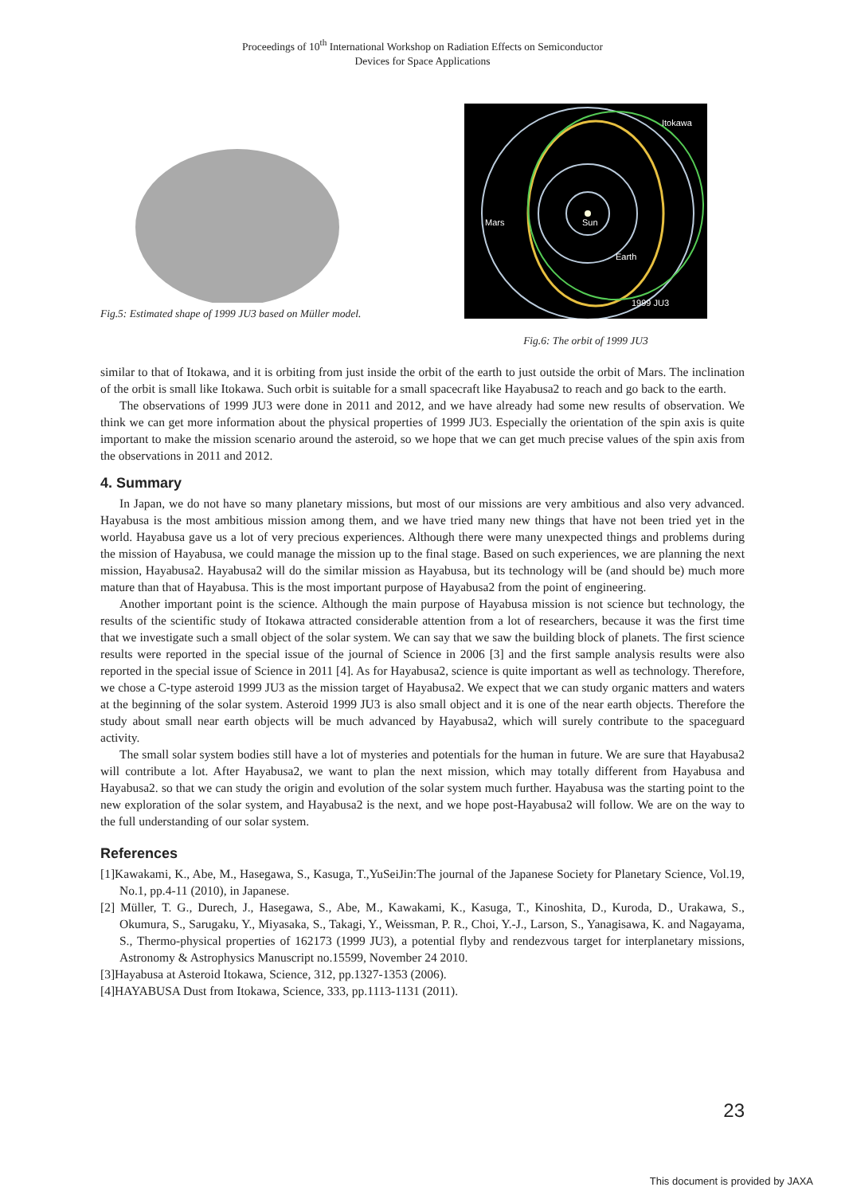Proceedings of 10<sup>th</sup> International Workshop on Radiation Effects on Semiconductor
Devices for Space Applications
Fig.5: Estimated shape of 1999 JU3 based on Müller model.
Sun
Itokawa
Mars
Earth
1999 JU3
Fig.6: The orbit of 1999 JU3
similar to that of Itokawa, and it is orbiting from just inside the orbit of the earth to just outside the orbit of Mars. The inclination of the orbit is small like Itokawa. Such orbit is suitable for a small spacecraft like Hayabusa2 to reach and go back to the earth.
The observations of 1999 JU3 were done in 2011 and 2012, and we have already had some new results of observation. We think we can get more information about the physical properties of 1999 JU3. Especially the orientation of the spin axis is quite important to make the mission scenario around the asteroid, so we hope that we can get much precise values of the spin axis from the observations in 2011 and 2012.
4. Summary
In Japan, we do not have so many planetary missions, but most of our missions are very ambitious and also very advanced. Hayabusa is the most ambitious mission among them, and we have tried many new things that have not been tried yet in the world. Hayabusa gave us a lot of very precious experiences. Although there were many unexpected things and problems during the mission of Hayabusa, we could manage the mission up to the final stage. Based on such experiences, we are planning the next mission, Hayabusa2. Hayabusa2 will do the similar mission as Hayabusa, but its technology will be (and should be) much more mature than that of Hayabusa. This is the most important purpose of Hayabusa2 from the point of engineering.
Another important point is the science. Although the main purpose of Hayabusa mission is not science but technology, the results of the scientific study of Itokawa attracted considerable attention from a lot of researchers, because it was the first time that we investigate such a small object of the solar system. We can say that we saw the building block of planets. The first science results were reported in the special issue of the journal of Science in 2006 [3] and the first sample analysis results were also reported in the special issue of Science in 2011 [4]. As for Hayabusa2, science is quite important as well as technology. Therefore, we chose a C-type asteroid 1999 JU3 as the mission target of Hayabusa2. We expect that we can study organic matters and waters at the beginning of the solar system. Asteroid 1999 JU3 is also small object and it is one of the near earth objects. Therefore the study about small near earth objects will be much advanced by Hayabusa2, which will surely contribute to the spaceguard activity.
The small solar system bodies still have a lot of mysteries and potentials for the human in future. We are sure that Hayabusa2 will contribute a lot. After Hayabusa2, we want to plan the next mission, which may totally different from Hayabusa and Hayabusa2. so that we can study the origin and evolution of the solar system much further. Hayabusa was the starting point to the new exploration of the solar system, and Hayabusa2 is the next, and we hope post-Hayabusa2 will follow. We are on the way to the full understanding of our solar system.
References
[1]Kawakami, K., Abe, M., Hasegawa, S., Kasuga, T.,YuSeiJin:The journal of the Japanese Society for Planetary Science, Vol.19, No.1, pp.4-11 (2010), in Japanese.
[2] Müller, T. G., Durech, J., Hasegawa, S., Abe, M., Kawakami, K., Kasuga, T., Kinoshita, D., Kuroda, D., Urakawa, S., Okumura, S., Sarugaku, Y., Miyasaka, S., Takagi, Y., Weissman, P. R., Choi, Y.-J., Larson, S., Yanagisawa, K. and Nagayama, S., Thermo-physical properties of 162173 (1999 JU3), a potential flyby and rendezvous target for interplanetary missions, Astronomy & Astrophysics Manuscript no.15599, November 24 2010.
[3]Hayabusa at Asteroid Itokawa, Science, 312, pp.1327-1353 (2006).
[4]HAYABUSA Dust from Itokawa, Science, 333, pp.1113-1131 (2011).
23
This document is provided by JAXA